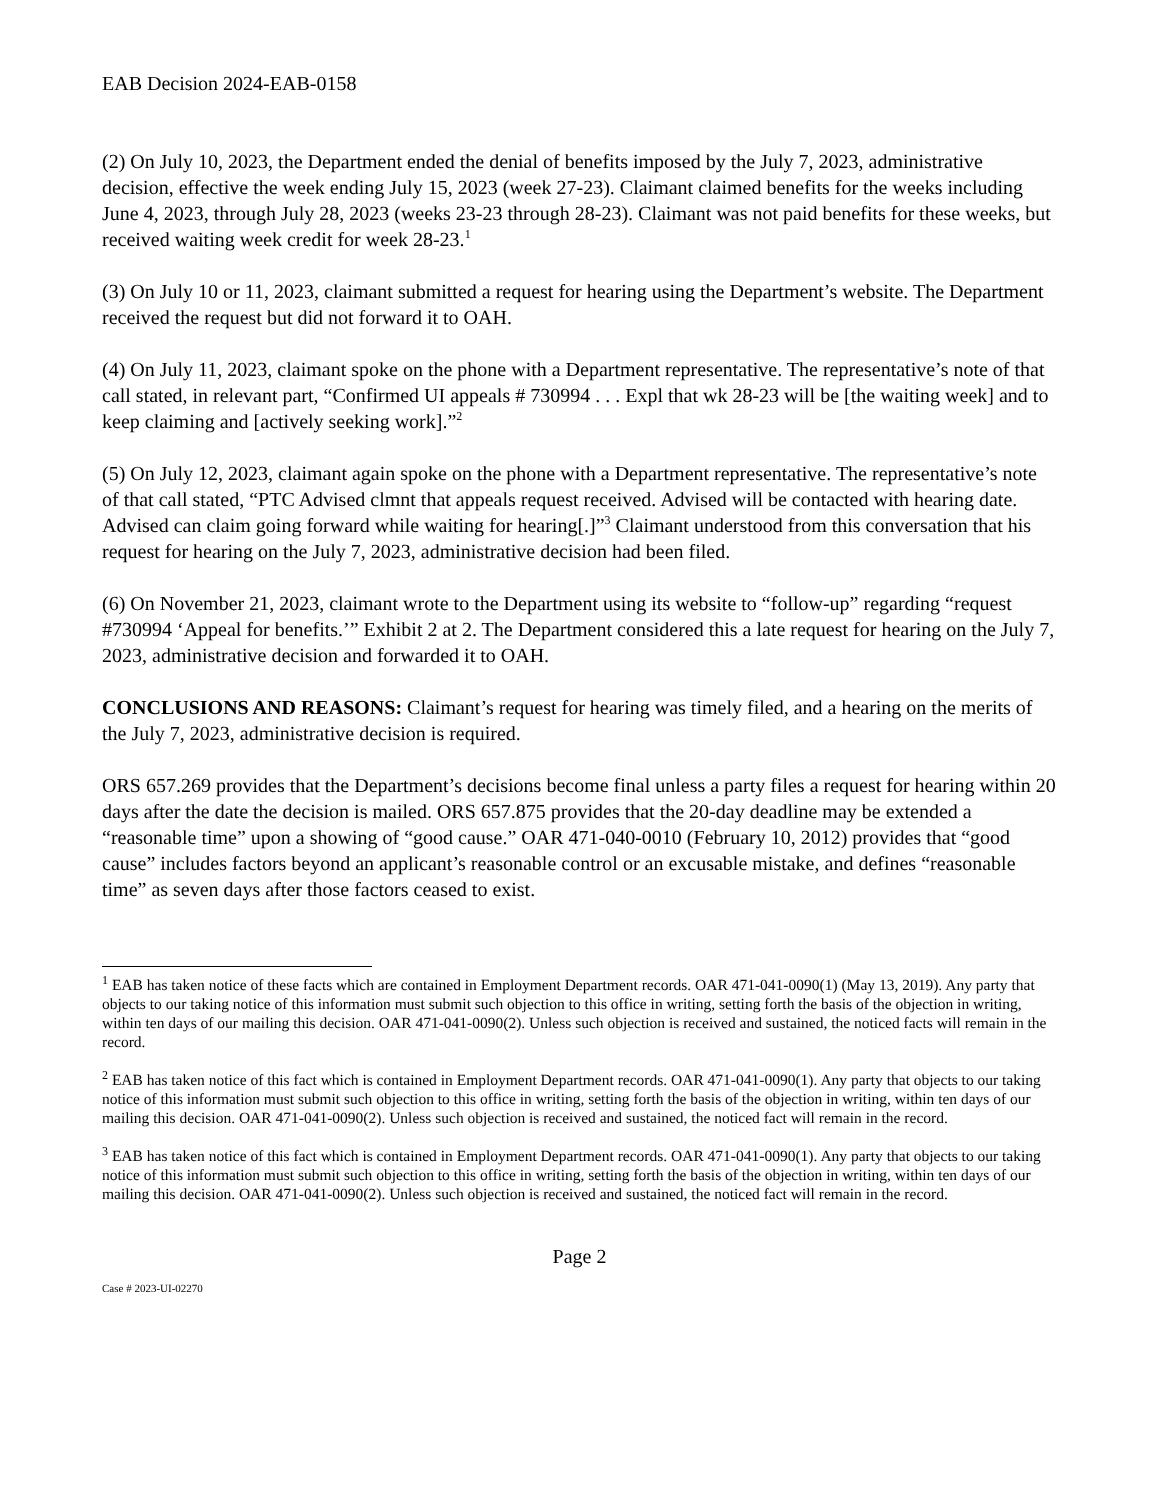EAB Decision 2024-EAB-0158
(2) On July 10, 2023, the Department ended the denial of benefits imposed by the July 7, 2023, administrative decision, effective the week ending July 15, 2023 (week 27-23). Claimant claimed benefits for the weeks including June 4, 2023, through July 28, 2023 (weeks 23-23 through 28-23). Claimant was not paid benefits for these weeks, but received waiting week credit for week 28-23.<sup>1</sup>
(3) On July 10 or 11, 2023, claimant submitted a request for hearing using the Department’s website. The Department received the request but did not forward it to OAH.
(4) On July 11, 2023, claimant spoke on the phone with a Department representative. The representative’s note of that call stated, in relevant part, “Confirmed UI appeals # 730994 . . . Expl that wk 28-23 will be [the waiting week] and to keep claiming and [actively seeking work].”<sup>2</sup>
(5) On July 12, 2023, claimant again spoke on the phone with a Department representative. The representative’s note of that call stated, “PTC Advised clmnt that appeals request received. Advised will be contacted with hearing date. Advised can claim going forward while waiting for hearing[.]”<sup>3</sup> Claimant understood from this conversation that his request for hearing on the July 7, 2023, administrative decision had been filed.
(6) On November 21, 2023, claimant wrote to the Department using its website to “follow-up” regarding “request #730994 ‘Appeal for benefits.’” Exhibit 2 at 2. The Department considered this a late request for hearing on the July 7, 2023, administrative decision and forwarded it to OAH.
CONCLUSIONS AND REASONS: Claimant’s request for hearing was timely filed, and a hearing on the merits of the July 7, 2023, administrative decision is required.
ORS 657.269 provides that the Department’s decisions become final unless a party files a request for hearing within 20 days after the date the decision is mailed. ORS 657.875 provides that the 20-day deadline may be extended a “reasonable time” upon a showing of “good cause.” OAR 471-040-0010 (February 10, 2012) provides that “good cause” includes factors beyond an applicant’s reasonable control or an excusable mistake, and defines “reasonable time” as seven days after those factors ceased to exist.
<sup>1</sup> EAB has taken notice of these facts which are contained in Employment Department records. OAR 471-041-0090(1) (May 13, 2019). Any party that objects to our taking notice of this information must submit such objection to this office in writing, setting forth the basis of the objection in writing, within ten days of our mailing this decision. OAR 471-041-0090(2). Unless such objection is received and sustained, the noticed facts will remain in the record.
<sup>2</sup> EAB has taken notice of this fact which is contained in Employment Department records. OAR 471-041-0090(1). Any party that objects to our taking notice of this information must submit such objection to this office in writing, setting forth the basis of the objection in writing, within ten days of our mailing this decision. OAR 471-041-0090(2). Unless such objection is received and sustained, the noticed fact will remain in the record.
<sup>3</sup> EAB has taken notice of this fact which is contained in Employment Department records. OAR 471-041-0090(1). Any party that objects to our taking notice of this information must submit such objection to this office in writing, setting forth the basis of the objection in writing, within ten days of our mailing this decision. OAR 471-041-0090(2). Unless such objection is received and sustained, the noticed fact will remain in the record.
Page 2
Case # 2023-UI-02270